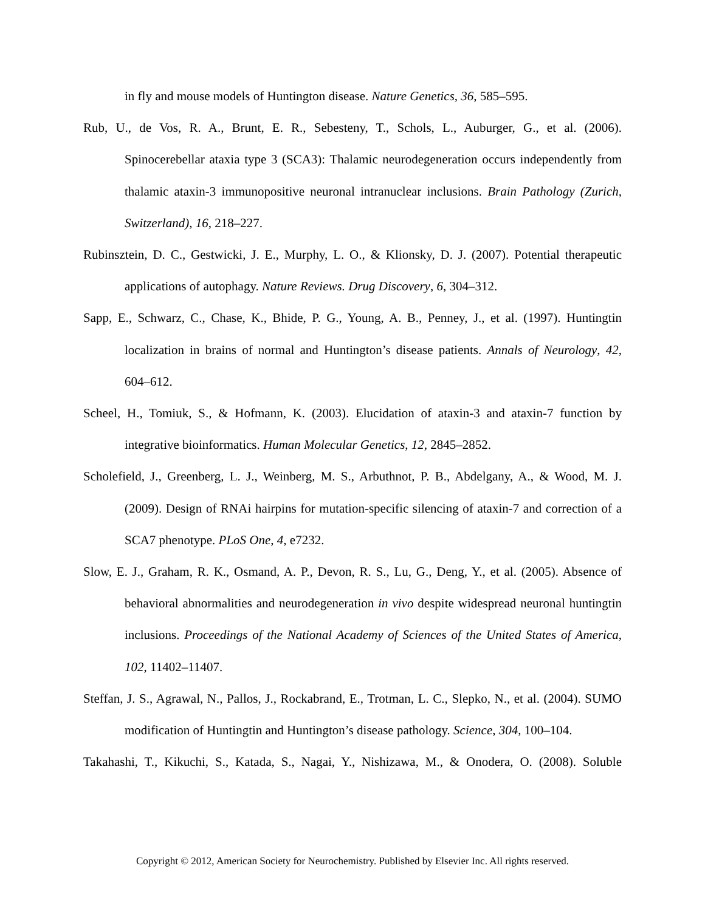in fly and mouse models of Huntington disease. Nature Genetics, 36, 585–595.
Rub, U., de Vos, R. A., Brunt, E. R., Sebesteny, T., Schols, L., Auburger, G., et al. (2006). Spinocerebellar ataxia type 3 (SCA3): Thalamic neurodegeneration occurs independently from thalamic ataxin-3 immunopositive neuronal intranuclear inclusions. Brain Pathology (Zurich, Switzerland), 16, 218–227.
Rubinsztein, D. C., Gestwicki, J. E., Murphy, L. O., & Klionsky, D. J. (2007). Potential therapeutic applications of autophagy. Nature Reviews. Drug Discovery, 6, 304–312.
Sapp, E., Schwarz, C., Chase, K., Bhide, P. G., Young, A. B., Penney, J., et al. (1997). Huntingtin localization in brains of normal and Huntington’s disease patients. Annals of Neurology, 42, 604–612.
Scheel, H., Tomiuk, S., & Hofmann, K. (2003). Elucidation of ataxin-3 and ataxin-7 function by integrative bioinformatics. Human Molecular Genetics, 12, 2845–2852.
Scholefield, J., Greenberg, L. J., Weinberg, M. S., Arbuthnot, P. B., Abdelgany, A., & Wood, M. J. (2009). Design of RNAi hairpins for mutation-specific silencing of ataxin-7 and correction of a SCA7 phenotype. PLoS One, 4, e7232.
Slow, E. J., Graham, R. K., Osmand, A. P., Devon, R. S., Lu, G., Deng, Y., et al. (2005). Absence of behavioral abnormalities and neurodegeneration in vivo despite widespread neuronal huntingtin inclusions. Proceedings of the National Academy of Sciences of the United States of America, 102, 11402–11407.
Steffan, J. S., Agrawal, N., Pallos, J., Rockabrand, E., Trotman, L. C., Slepko, N., et al. (2004). SUMO modification of Huntingtin and Huntington’s disease pathology. Science, 304, 100–104.
Takahashi, T., Kikuchi, S., Katada, S., Nagai, Y., Nishizawa, M., & Onodera, O. (2008). Soluble
Copyright © 2012, American Society for Neurochemistry. Published by Elsevier Inc. All rights reserved.